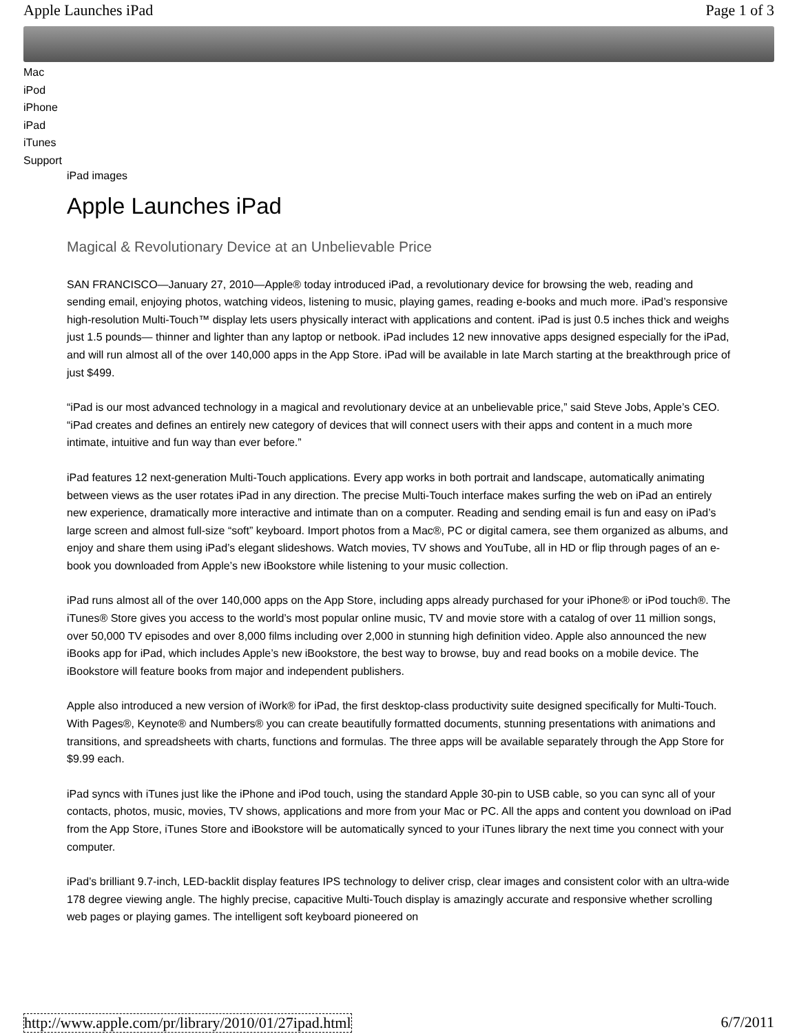Apple Launches iPad Page 1 of 3
Mac
iPod
iPhone
iPad
iTunes
Support
iPad images
Apple Launches iPad
Magical & Revolutionary Device at an Unbelievable Price
SAN FRANCISCO—January 27, 2010—Apple® today introduced iPad, a revolutionary device for browsing the web, reading and sending email, enjoying photos, watching videos, listening to music, playing games, reading e-books and much more. iPad’s responsive high-resolution Multi-Touch™ display lets users physically interact with applications and content. iPad is just 0.5 inches thick and weighs just 1.5 pounds— thinner and lighter than any laptop or netbook. iPad includes 12 new innovative apps designed especially for the iPad, and will run almost all of the over 140,000 apps in the App Store. iPad will be available in late March starting at the breakthrough price of just $499.
“iPad is our most advanced technology in a magical and revolutionary device at an unbelievable price,” said Steve Jobs, Apple’s CEO. “iPad creates and defines an entirely new category of devices that will connect users with their apps and content in a much more intimate, intuitive and fun way than ever before.”
iPad features 12 next-generation Multi-Touch applications. Every app works in both portrait and landscape, automatically animating between views as the user rotates iPad in any direction. The precise Multi-Touch interface makes surfing the web on iPad an entirely new experience, dramatically more interactive and intimate than on a computer. Reading and sending email is fun and easy on iPad’s large screen and almost full-size “soft” keyboard. Import photos from a Mac®, PC or digital camera, see them organized as albums, and enjoy and share them using iPad’s elegant slideshows. Watch movies, TV shows and YouTube, all in HD or flip through pages of an e-book you downloaded from Apple’s new iBookstore while listening to your music collection.
iPad runs almost all of the over 140,000 apps on the App Store, including apps already purchased for your iPhone® or iPod touch®. The iTunes® Store gives you access to the world’s most popular online music, TV and movie store with a catalog of over 11 million songs, over 50,000 TV episodes and over 8,000 films including over 2,000 in stunning high definition video. Apple also announced the new iBooks app for iPad, which includes Apple’s new iBookstore, the best way to browse, buy and read books on a mobile device. The iBookstore will feature books from major and independent publishers.
Apple also introduced a new version of iWork® for iPad, the first desktop-class productivity suite designed specifically for Multi-Touch. With Pages®, Keynote® and Numbers® you can create beautifully formatted documents, stunning presentations with animations and transitions, and spreadsheets with charts, functions and formulas. The three apps will be available separately through the App Store for $9.99 each.
iPad syncs with iTunes just like the iPhone and iPod touch, using the standard Apple 30-pin to USB cable, so you can sync all of your contacts, photos, music, movies, TV shows, applications and more from your Mac or PC. All the apps and content you download on iPad from the App Store, iTunes Store and iBookstore will be automatically synced to your iTunes library the next time you connect with your computer.
iPad’s brilliant 9.7-inch, LED-backlit display features IPS technology to deliver crisp, clear images and consistent color with an ultra-wide 178 degree viewing angle. The highly precise, capacitive Multi-Touch display is amazingly accurate and responsive whether scrolling web pages or playing games. The intelligent soft keyboard pioneered on
http://www.apple.com/pr/library/2010/01/27ipad.html 6/7/2011